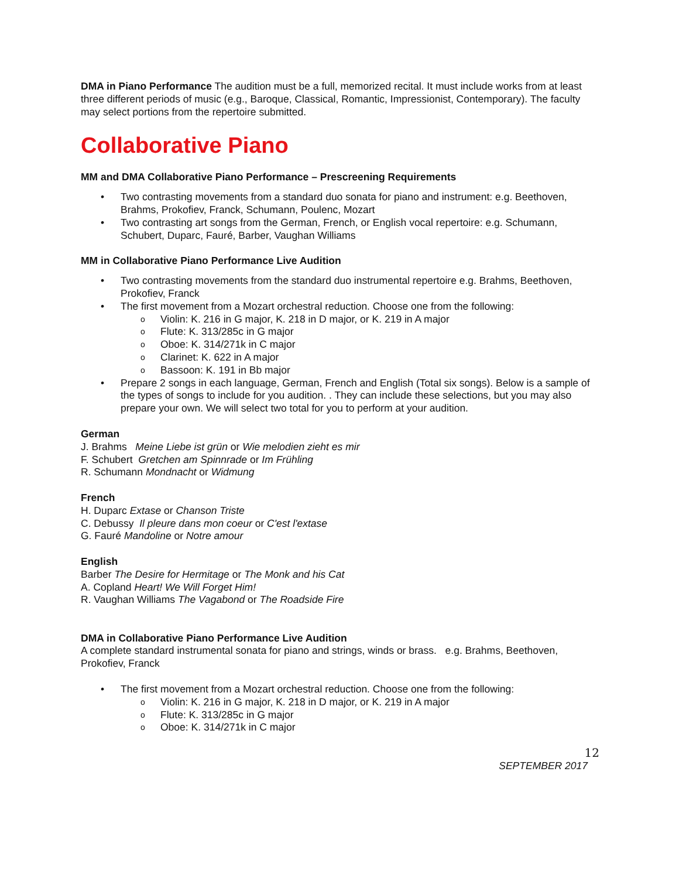DMA in Piano Performance The audition must be a full, memorized recital. It must include works from at least three different periods of music (e.g., Baroque, Classical, Romantic, Impressionist, Contemporary). The faculty may select portions from the repertoire submitted.
Collaborative Piano
MM and DMA Collaborative Piano Performance – Prescreening Requirements
Two contrasting movements from a standard duo sonata for piano and instrument: e.g. Beethoven, Brahms, Prokofiev, Franck, Schumann, Poulenc, Mozart
Two contrasting art songs from the German, French, or English vocal repertoire: e.g. Schumann, Schubert, Duparc, Fauré, Barber, Vaughan Williams
MM in Collaborative Piano Performance Live Audition
Two contrasting movements from the standard duo instrumental repertoire e.g. Brahms, Beethoven, Prokofiev, Franck
The first movement from a Mozart orchestral reduction. Choose one from the following:
Violin: K. 216 in G major, K. 218 in D major, or K. 219 in A major
Flute: K. 313/285c in G major
Oboe: K. 314/271k in C major
Clarinet: K. 622 in A major
Bassoon: K. 191 in Bb major
Prepare 2 songs in each language, German, French and English (Total six songs). Below is a sample of the types of songs to include for you audition. . They can include these selections, but you may also prepare your own. We will select two total for you to perform at your audition.
German
J. Brahms Meine Liebe ist grün or Wie melodien zieht es mir
F. Schubert Gretchen am Spinnrade or Im Frühling
R. Schumann Mondnacht or Widmung
French
H. Duparc Extase or Chanson Triste
C. Debussy Il pleure dans mon coeur or C'est l'extase
G. Fauré Mandoline or Notre amour
English
Barber The Desire for Hermitage or The Monk and his Cat
A. Copland Heart! We Will Forget Him!
R. Vaughan Williams The Vagabond or The Roadside Fire
DMA in Collaborative Piano Performance Live Audition
A complete standard instrumental sonata for piano and strings, winds or brass. e.g. Brahms, Beethoven, Prokofiev, Franck
The first movement from a Mozart orchestral reduction. Choose one from the following:
Violin: K. 216 in G major, K. 218 in D major, or K. 219 in A major
Flute: K. 313/285c in G major
Oboe: K. 314/271k in C major
12
SEPTEMBER 2017